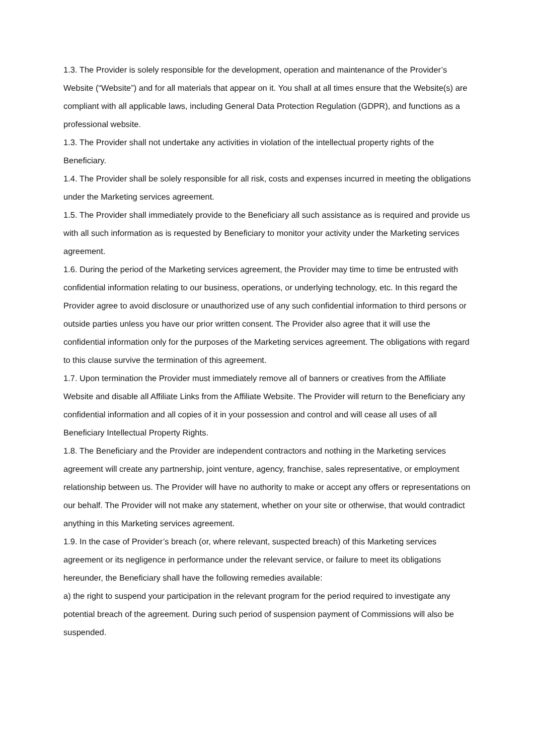1.3. The Provider is solely responsible for the development, operation and maintenance of the Provider’s Website (“Website”) and for all materials that appear on it. You shall at all times ensure that the Website(s) are compliant with all applicable laws, including General Data Protection Regulation (GDPR), and functions as a professional website.
1.3. The Provider shall not undertake any activities in violation of the intellectual property rights of the Beneficiary.
1.4. The Provider shall be solely responsible for all risk, costs and expenses incurred in meeting the obligations under the Marketing services agreement.
1.5. The Provider shall immediately provide to the Beneficiary all such assistance as is required and provide us with all such information as is requested by Beneficiary to monitor your activity under the Marketing services agreement.
1.6. During the period of the Marketing services agreement, the Provider may time to time be entrusted with confidential information relating to our business, operations, or underlying technology, etc. In this regard the Provider agree to avoid disclosure or unauthorized use of any such confidential information to third persons or outside parties unless you have our prior written consent. The Provider also agree that it will use the confidential information only for the purposes of the Marketing services agreement. The obligations with regard to this clause survive the termination of this agreement.
1.7. Upon termination the Provider must immediately remove all of banners or creatives from the Affiliate Website and disable all Affiliate Links from the Affiliate Website. The Provider will return to the Beneficiary any confidential information and all copies of it in your possession and control and will cease all uses of all Beneficiary Intellectual Property Rights.
1.8. The Beneficiary and the Provider are independent contractors and nothing in the Marketing services agreement will create any partnership, joint venture, agency, franchise, sales representative, or employment relationship between us. The Provider will have no authority to make or accept any offers or representations on our behalf. The Provider will not make any statement, whether on your site or otherwise, that would contradict anything in this Marketing services agreement.
1.9. In the case of Provider’s breach (or, where relevant, suspected breach) of this Marketing services agreement or its negligence in performance under the relevant service, or failure to meet its obligations hereunder, the Beneficiary shall have the following remedies available:
a) the right to suspend your participation in the relevant program for the period required to investigate any potential breach of the agreement. During such period of suspension payment of Commissions will also be suspended.